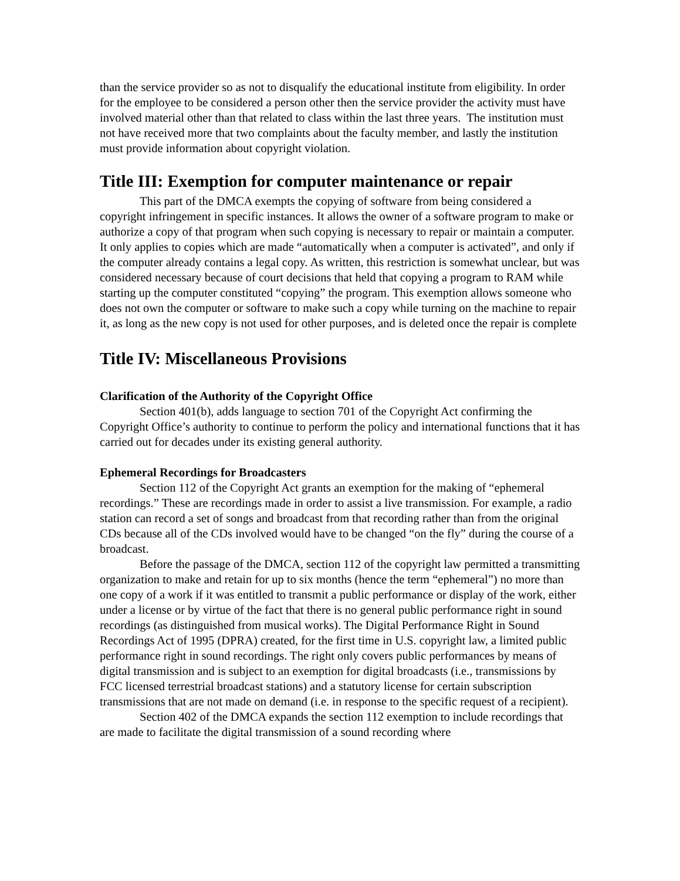than the service provider so as not to disqualify the educational institute from eligibility. In order for the employee to be considered a person other then the service provider the activity must have involved material other than that related to class within the last three years. The institution must not have received more that two complaints about the faculty member, and lastly the institution must provide information about copyright violation.
Title III: Exemption for computer maintenance or repair
This part of the DMCA exempts the copying of software from being considered a copyright infringement in specific instances. It allows the owner of a software program to make or authorize a copy of that program when such copying is necessary to repair or maintain a computer. It only applies to copies which are made “automatically when a computer is activated”, and only if the computer already contains a legal copy. As written, this restriction is somewhat unclear, but was considered necessary because of court decisions that held that copying a program to RAM while starting up the computer constituted “copying” the program. This exemption allows someone who does not own the computer or software to make such a copy while turning on the machine to repair it, as long as the new copy is not used for other purposes, and is deleted once the repair is complete
Title IV: Miscellaneous Provisions
Clarification of the Authority of the Copyright Office
Section 401(b), adds language to section 701 of the Copyright Act confirming the Copyright Office’s authority to continue to perform the policy and international functions that it has carried out for decades under its existing general authority.
Ephemeral Recordings for Broadcasters
Section 112 of the Copyright Act grants an exemption for the making of “ephemeral recordings.” These are recordings made in order to assist a live transmission. For example, a radio station can record a set of songs and broadcast from that recording rather than from the original CDs because all of the CDs involved would have to be changed “on the fly” during the course of a broadcast.
Before the passage of the DMCA, section 112 of the copyright law permitted a transmitting organization to make and retain for up to six months (hence the term “ephemeral”) no more than one copy of a work if it was entitled to transmit a public performance or display of the work, either under a license or by virtue of the fact that there is no general public performance right in sound recordings (as distinguished from musical works). The Digital Performance Right in Sound Recordings Act of 1995 (DPRA) created, for the first time in U.S. copyright law, a limited public performance right in sound recordings. The right only covers public performances by means of digital transmission and is subject to an exemption for digital broadcasts (i.e., transmissions by FCC licensed terrestrial broadcast stations) and a statutory license for certain subscription transmissions that are not made on demand (i.e. in response to the specific request of a recipient).
Section 402 of the DMCA expands the section 112 exemption to include recordings that are made to facilitate the digital transmission of a sound recording where